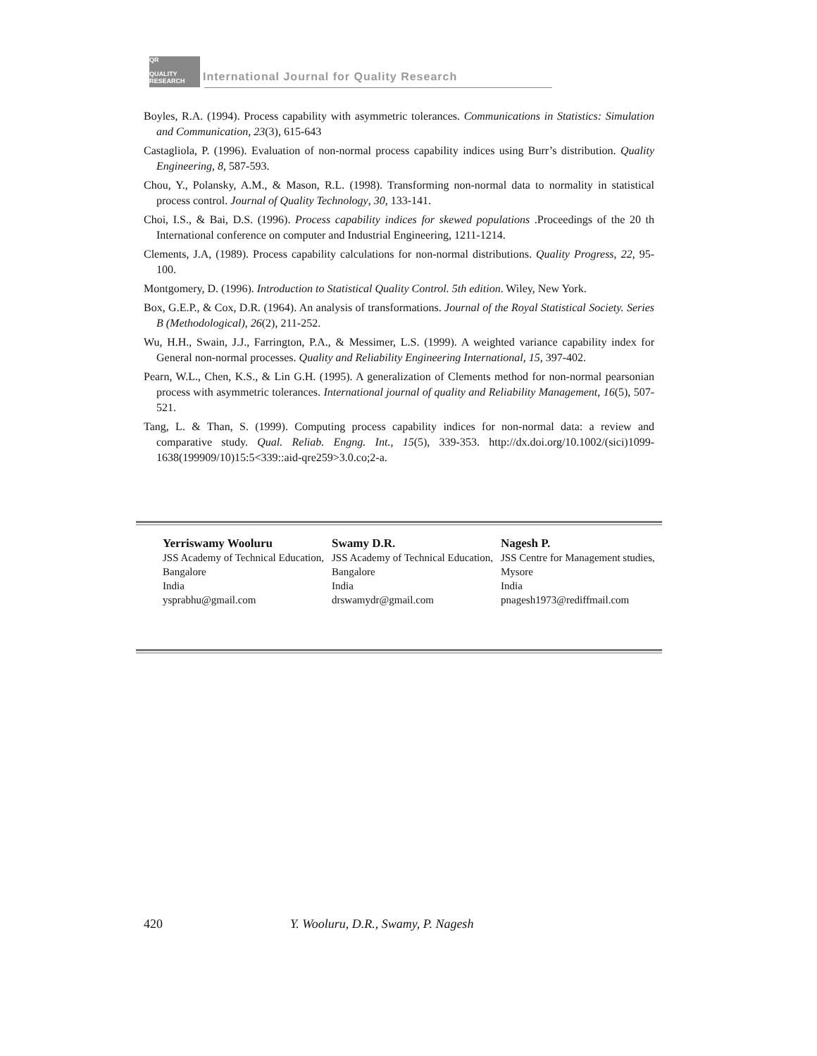QR
QUALITY RESEARCH International Journal for Quality Research
Boyles, R.A. (1994). Process capability with asymmetric tolerances. Communications in Statistics: Simulation and Communication, 23(3), 615-643
Castagliola, P. (1996). Evaluation of non-normal process capability indices using Burr’s distribution. Quality Engineering, 8, 587-593.
Chou, Y., Polansky, A.M., & Mason, R.L. (1998). Transforming non-normal data to normality in statistical process control. Journal of Quality Technology, 30, 133-141.
Choi, I.S., & Bai, D.S. (1996). Process capability indices for skewed populations .Proceedings of the 20 th International conference on computer and Industrial Engineering, 1211-1214.
Clements, J.A, (1989). Process capability calculations for non-normal distributions. Quality Progress, 22, 95-100.
Montgomery, D. (1996). Introduction to Statistical Quality Control. 5th edition. Wiley, New York.
Box, G.E.P., & Cox, D.R. (1964). An analysis of transformations. Journal of the Royal Statistical Society. Series B (Methodological), 26(2), 211-252.
Wu, H.H., Swain, J.J., Farrington, P.A., & Messimer, L.S. (1999). A weighted variance capability index for General non-normal processes. Quality and Reliability Engineering International, 15, 397-402.
Pearn, W.L., Chen, K.S., & Lin G.H. (1995). A generalization of Clements method for non-normal pearsonian process with asymmetric tolerances. International journal of quality and Reliability Management, 16(5), 507-521.
Tang, L. & Than, S. (1999). Computing process capability indices for non-normal data: a review and comparative study. Qual. Reliab. Engng. Int., 15(5), 339-353. http://dx.doi.org/10.1002/(sici)1099-1638(199909/10)15:5<339::aid-qre259>3.0.co;2-a.
Yerriswamy Wooluru
JSS Academy of Technical Education,
Bangalore
India
ysprabhu@gmail.com
Swamy D.R.
JSS Academy of Technical Education,
Bangalore
India
drswamydr@gmail.com
Nagesh P.
JSS Centre for Management studies,
Mysore
India
pnagesh1973@rediffmail.com
420 Y. Wooluru, D.R., Swamy, P. Nagesh